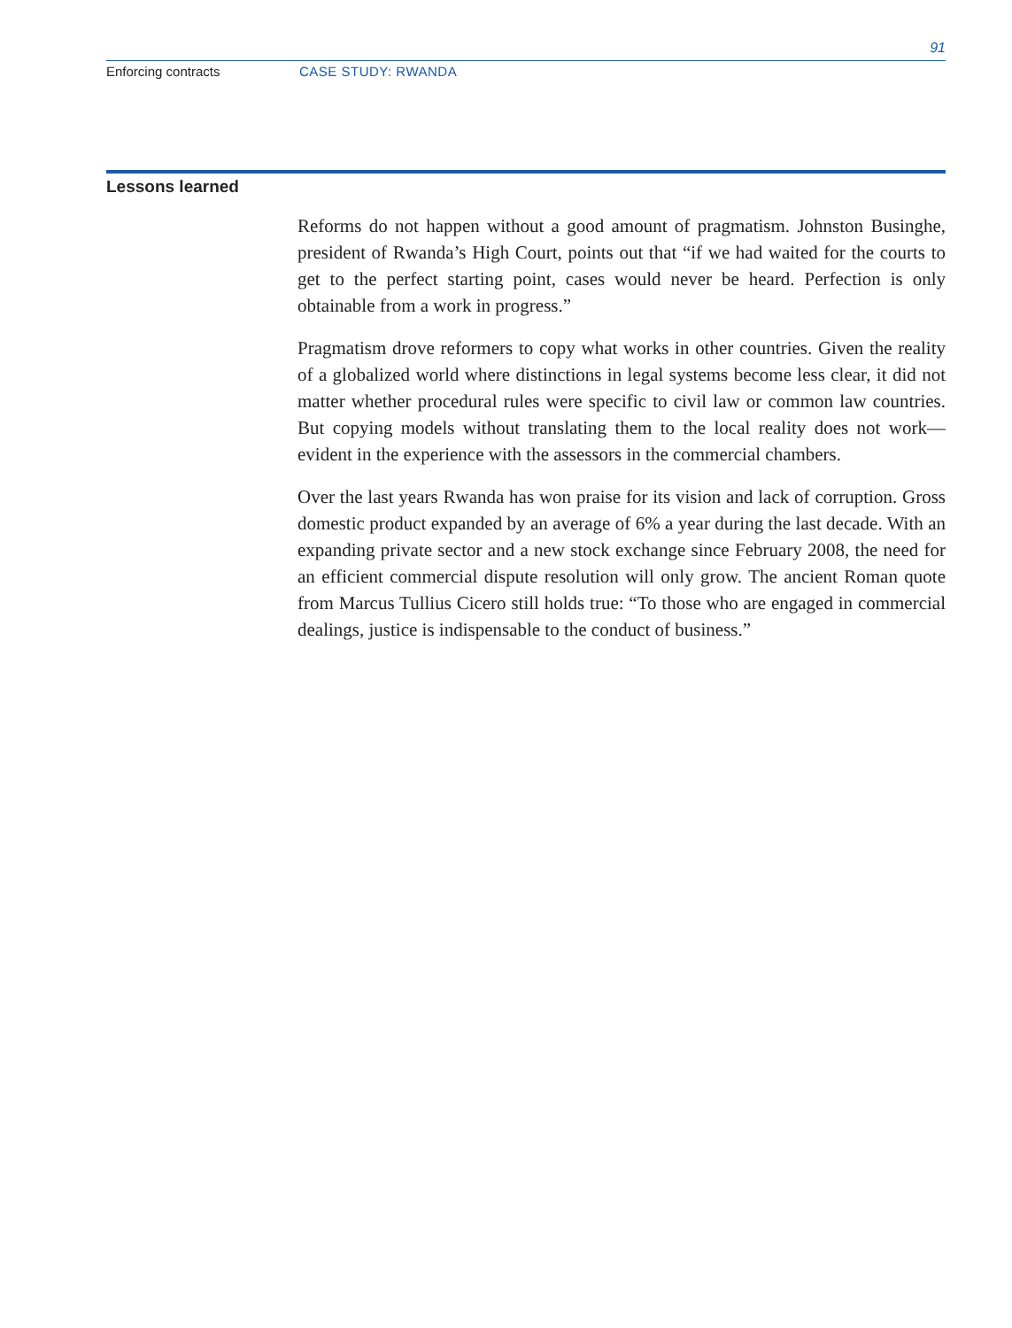91
Enforcing contracts CASE STUDY: RWANDA
Lessons learned
Reforms do not happen without a good amount of pragmatism. Johnston Businghe, president of Rwanda’s High Court, points out that “if we had waited for the courts to get to the perfect starting point, cases would never be heard. Perfection is only obtainable from a work in progress.”
Pragmatism drove reformers to copy what works in other countries. Given the reality of a globalized world where distinctions in legal systems become less clear, it did not matter whether procedural rules were specific to civil law or common law countries. But copying models without translating them to the local reality does not work—evident in the experience with the assessors in the commercial chambers.
Over the last years Rwanda has won praise for its vision and lack of corruption. Gross domestic product expanded by an average of 6% a year during the last decade. With an expanding private sector and a new stock exchange since February 2008, the need for an efficient commercial dispute resolution will only grow. The ancient Roman quote from Marcus Tullius Cicero still holds true: “To those who are engaged in commercial dealings, justice is indispensable to the conduct of business.”